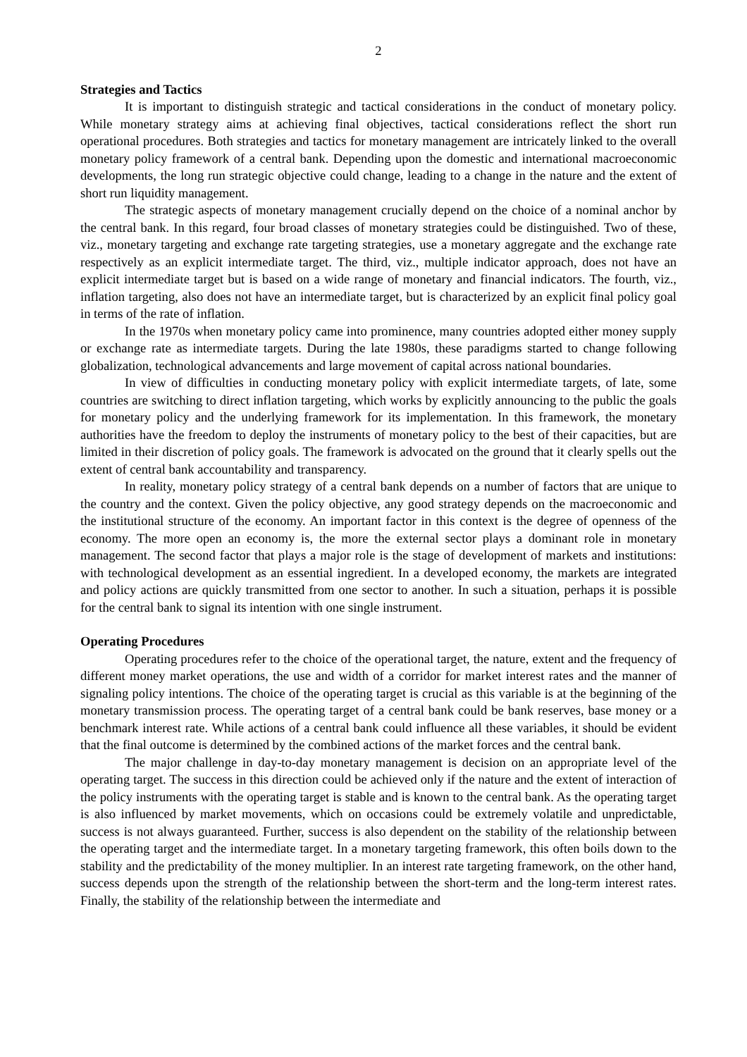2
Strategies and Tactics
It is important to distinguish strategic and tactical considerations in the conduct of monetary policy. While monetary strategy aims at achieving final objectives, tactical considerations reflect the short run operational procedures. Both strategies and tactics for monetary management are intricately linked to the overall monetary policy framework of a central bank. Depending upon the domestic and international macroeconomic developments, the long run strategic objective could change, leading to a change in the nature and the extent of short run liquidity management.
The strategic aspects of monetary management crucially depend on the choice of a nominal anchor by the central bank. In this regard, four broad classes of monetary strategies could be distinguished. Two of these, viz., monetary targeting and exchange rate targeting strategies, use a monetary aggregate and the exchange rate respectively as an explicit intermediate target. The third, viz., multiple indicator approach, does not have an explicit intermediate target but is based on a wide range of monetary and financial indicators. The fourth, viz., inflation targeting, also does not have an intermediate target, but is characterized by an explicit final policy goal in terms of the rate of inflation.
In the 1970s when monetary policy came into prominence, many countries adopted either money supply or exchange rate as intermediate targets. During the late 1980s, these paradigms started to change following globalization, technological advancements and large movement of capital across national boundaries.
In view of difficulties in conducting monetary policy with explicit intermediate targets, of late, some countries are switching to direct inflation targeting, which works by explicitly announcing to the public the goals for monetary policy and the underlying framework for its implementation. In this framework, the monetary authorities have the freedom to deploy the instruments of monetary policy to the best of their capacities, but are limited in their discretion of policy goals. The framework is advocated on the ground that it clearly spells out the extent of central bank accountability and transparency.
In reality, monetary policy strategy of a central bank depends on a number of factors that are unique to the country and the context. Given the policy objective, any good strategy depends on the macroeconomic and the institutional structure of the economy. An important factor in this context is the degree of openness of the economy. The more open an economy is, the more the external sector plays a dominant role in monetary management. The second factor that plays a major role is the stage of development of markets and institutions: with technological development as an essential ingredient. In a developed economy, the markets are integrated and policy actions are quickly transmitted from one sector to another. In such a situation, perhaps it is possible for the central bank to signal its intention with one single instrument.
Operating Procedures
Operating procedures refer to the choice of the operational target, the nature, extent and the frequency of different money market operations, the use and width of a corridor for market interest rates and the manner of signaling policy intentions. The choice of the operating target is crucial as this variable is at the beginning of the monetary transmission process. The operating target of a central bank could be bank reserves, base money or a benchmark interest rate. While actions of a central bank could influence all these variables, it should be evident that the final outcome is determined by the combined actions of the market forces and the central bank.
The major challenge in day-to-day monetary management is decision on an appropriate level of the operating target. The success in this direction could be achieved only if the nature and the extent of interaction of the policy instruments with the operating target is stable and is known to the central bank. As the operating target is also influenced by market movements, which on occasions could be extremely volatile and unpredictable, success is not always guaranteed. Further, success is also dependent on the stability of the relationship between the operating target and the intermediate target. In a monetary targeting framework, this often boils down to the stability and the predictability of the money multiplier. In an interest rate targeting framework, on the other hand, success depends upon the strength of the relationship between the short-term and the long-term interest rates. Finally, the stability of the relationship between the intermediate and